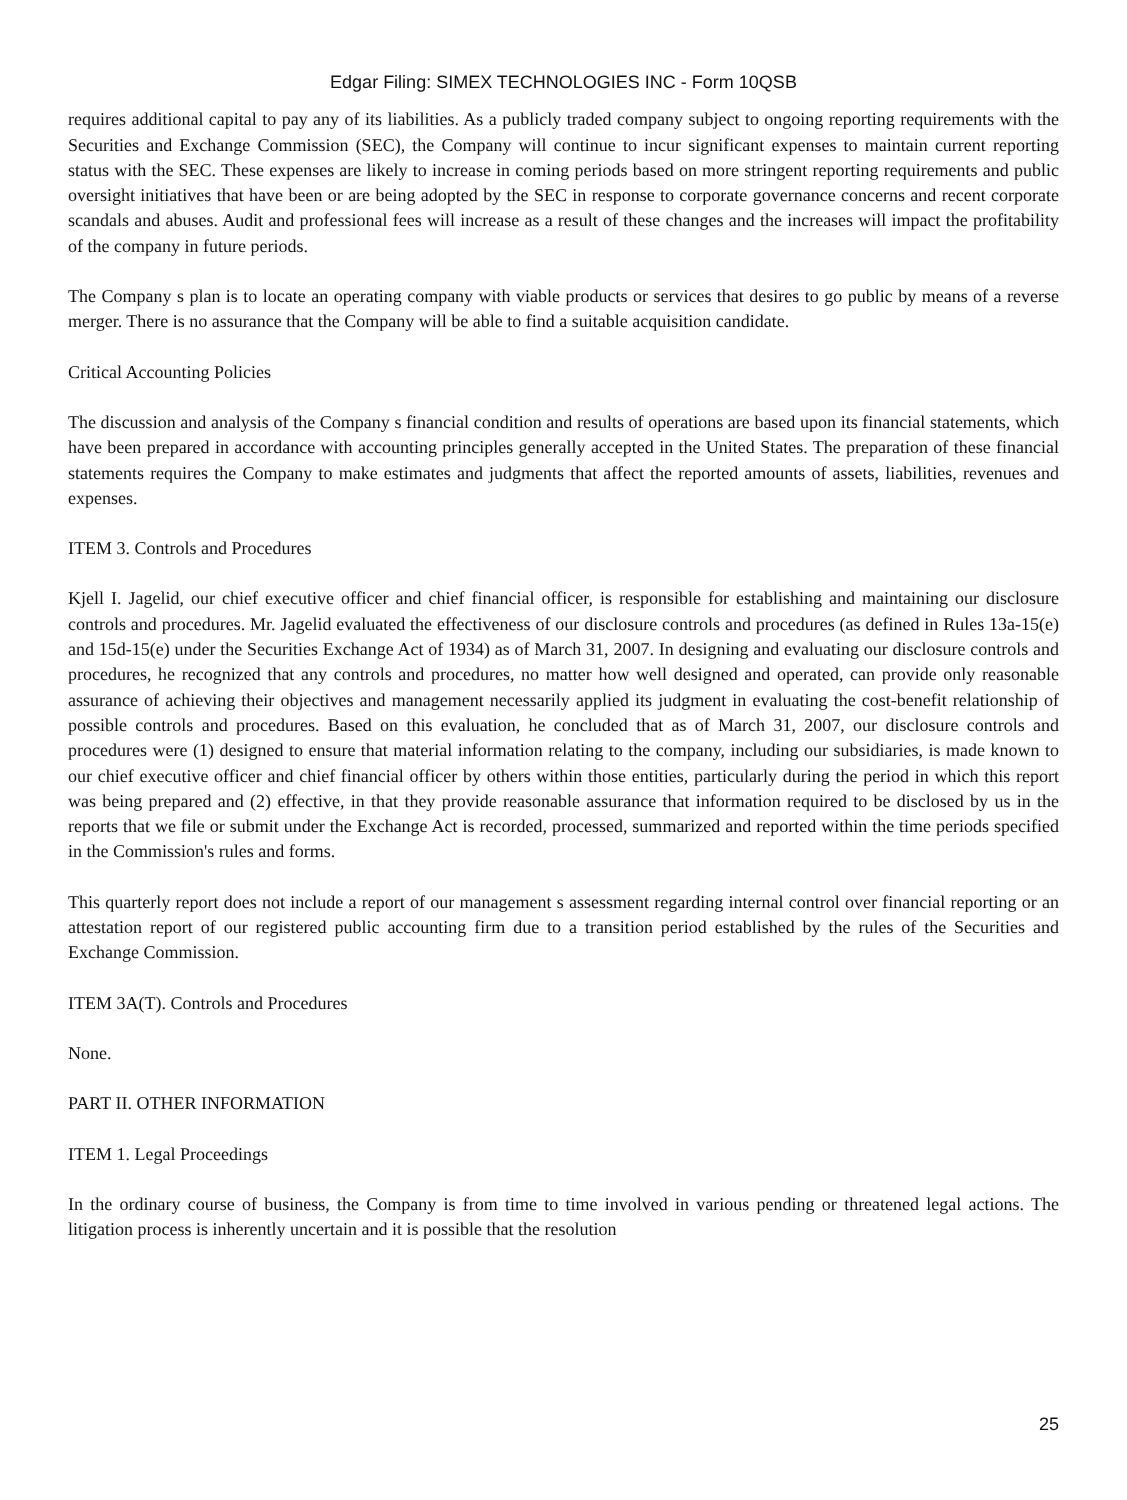Edgar Filing: SIMEX TECHNOLOGIES INC - Form 10QSB
requires additional capital to pay any of its liabilities. As a publicly traded company subject to ongoing reporting requirements with the Securities and Exchange Commission (SEC), the Company will continue to incur significant expenses to maintain current reporting status with the SEC. These expenses are likely to increase in coming periods based on more stringent reporting requirements and public oversight initiatives that have been or are being adopted by the SEC in response to corporate governance concerns and recent corporate scandals and abuses. Audit and professional fees will increase as a result of these changes and the increases will impact the profitability of the company in future periods.
The Company s plan is to locate an operating company with viable products or services that desires to go public by means of a reverse merger. There is no assurance that the Company will be able to find a suitable acquisition candidate.
Critical Accounting Policies
The discussion and analysis of the Company s financial condition and results of operations are based upon its financial statements, which have been prepared in accordance with accounting principles generally accepted in the United States. The preparation of these financial statements requires the Company to make estimates and judgments that affect the reported amounts of assets, liabilities, revenues and expenses.
ITEM 3. Controls and Procedures
Kjell I. Jagelid, our chief executive officer and chief financial officer, is responsible for establishing and maintaining our disclosure controls and procedures. Mr. Jagelid evaluated the effectiveness of our disclosure controls and procedures (as defined in Rules 13a-15(e) and 15d-15(e) under the Securities Exchange Act of 1934) as of March 31, 2007. In designing and evaluating our disclosure controls and procedures, he recognized that any controls and procedures, no matter how well designed and operated, can provide only reasonable assurance of achieving their objectives and management necessarily applied its judgment in evaluating the cost-benefit relationship of possible controls and procedures. Based on this evaluation, he concluded that as of March 31, 2007, our disclosure controls and procedures were (1) designed to ensure that material information relating to the company, including our subsidiaries, is made known to our chief executive officer and chief financial officer by others within those entities, particularly during the period in which this report was being prepared and (2) effective, in that they provide reasonable assurance that information required to be disclosed by us in the reports that we file or submit under the Exchange Act is recorded, processed, summarized and reported within the time periods specified in the Commission's rules and forms.
This quarterly report does not include a report of our management s assessment regarding internal control over financial reporting or an attestation report of our registered public accounting firm due to a transition period established by the rules of the Securities and Exchange Commission.
ITEM 3A(T). Controls and Procedures
None.
PART II. OTHER INFORMATION
ITEM 1. Legal Proceedings
In the ordinary course of business, the Company is from time to time involved in various pending or threatened legal actions. The litigation process is inherently uncertain and it is possible that the resolution
25